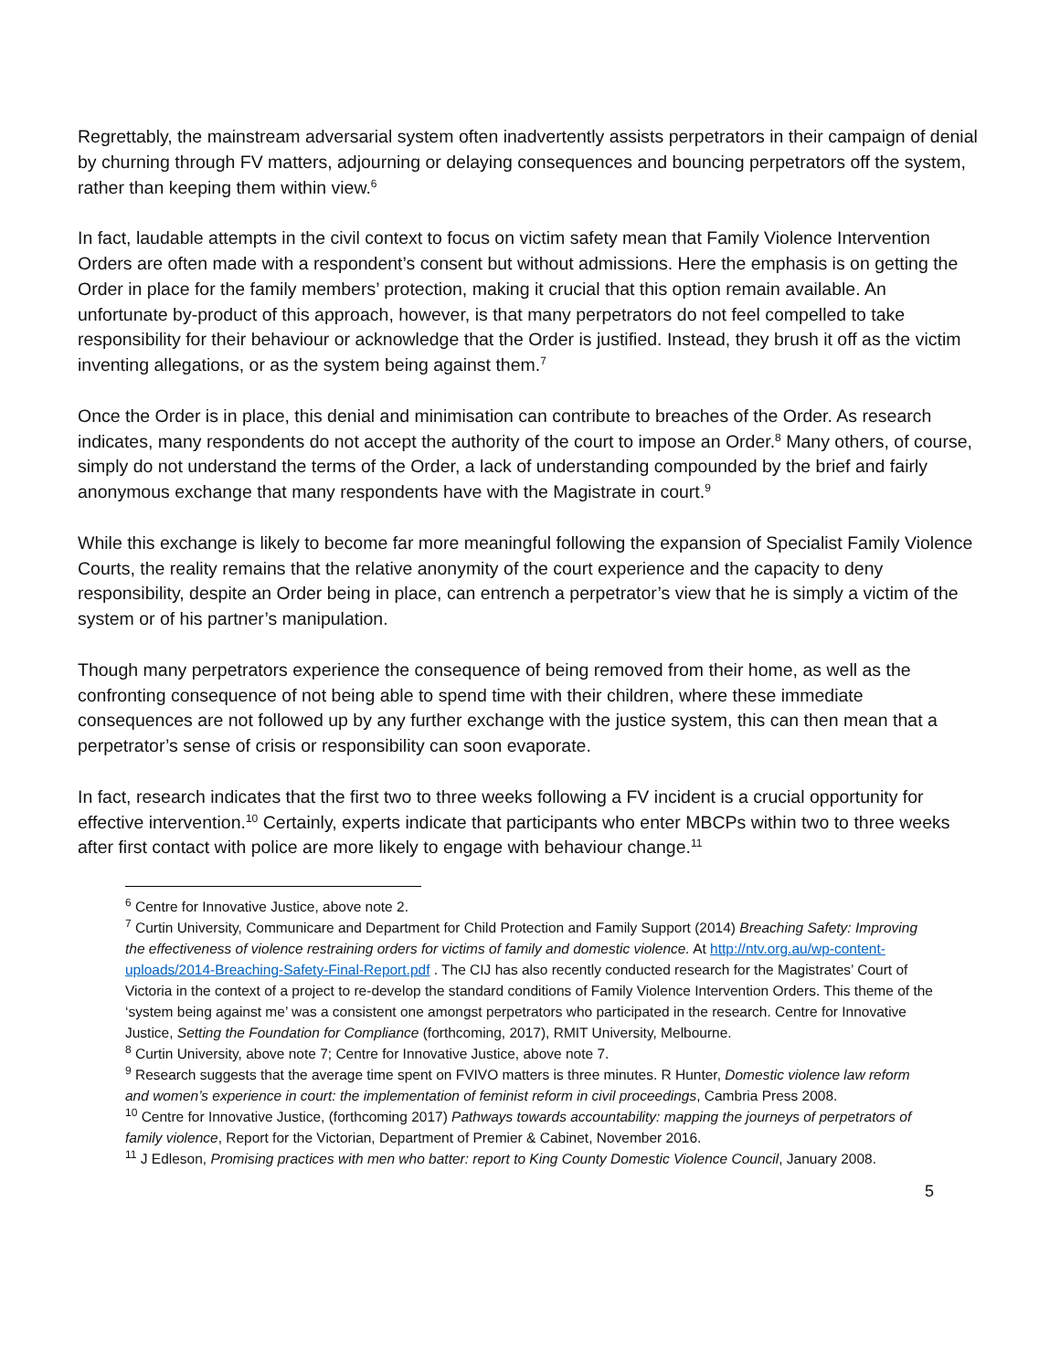Regrettably, the mainstream adversarial system often inadvertently assists perpetrators in their campaign of denial by churning through FV matters, adjourning or delaying consequences and bouncing perpetrators off the system, rather than keeping them within view.<sup>6</sup>
In fact, laudable attempts in the civil context to focus on victim safety mean that Family Violence Intervention Orders are often made with a respondent’s consent but without admissions. Here the emphasis is on getting the Order in place for the family members’ protection, making it crucial that this option remain available. An unfortunate by-product of this approach, however, is that many perpetrators do not feel compelled to take responsibility for their behaviour or acknowledge that the Order is justified. Instead, they brush it off as the victim inventing allegations, or as the system being against them.<sup>7</sup>
Once the Order is in place, this denial and minimisation can contribute to breaches of the Order. As research indicates, many respondents do not accept the authority of the court to impose an Order.<sup>8</sup> Many others, of course, simply do not understand the terms of the Order, a lack of understanding compounded by the brief and fairly anonymous exchange that many respondents have with the Magistrate in court.<sup>9</sup>
While this exchange is likely to become far more meaningful following the expansion of Specialist Family Violence Courts, the reality remains that the relative anonymity of the court experience and the capacity to deny responsibility, despite an Order being in place, can entrench a perpetrator’s view that he is simply a victim of the system or of his partner’s manipulation.
Though many perpetrators experience the consequence of being removed from their home, as well as the confronting consequence of not being able to spend time with their children, where these immediate consequences are not followed up by any further exchange with the justice system, this can then mean that a perpetrator’s sense of crisis or responsibility can soon evaporate.
In fact, research indicates that the first two to three weeks following a FV incident is a crucial opportunity for effective intervention.<sup>10</sup> Certainly, experts indicate that participants who enter MBCPs within two to three weeks after first contact with police are more likely to engage with behaviour change.<sup>11</sup>
<sup>6</sup> Centre for Innovative Justice, above note 2.
<sup>7</sup> Curtin University, Communicare and Department for Child Protection and Family Support (2014) Breaching Safety: Improving the effectiveness of violence restraining orders for victims of family and domestic violence. At http://ntv.org.au/wp-content-uploads/2014-Breaching-Safety-Final-Report.pdf . The CIJ has also recently conducted research for the Magistrates’ Court of Victoria in the context of a project to re-develop the standard conditions of Family Violence Intervention Orders. This theme of the ‘system being against me’ was a consistent one amongst perpetrators who participated in the research. Centre for Innovative Justice, Setting the Foundation for Compliance (forthcoming, 2017), RMIT University, Melbourne.
<sup>8</sup> Curtin University, above note 7; Centre for Innovative Justice, above note 7.
<sup>9</sup> Research suggests that the average time spent on FVIVO matters is three minutes. R Hunter, Domestic violence law reform and women’s experience in court: the implementation of feminist reform in civil proceedings, Cambria Press 2008.
<sup>10</sup> Centre for Innovative Justice, (forthcoming 2017) Pathways towards accountability: mapping the journeys of perpetrators of family violence, Report for the Victorian, Department of Premier & Cabinet, November 2016.
<sup>11</sup> J Edleson, Promising practices with men who batter: report to King County Domestic Violence Council, January 2008.
5